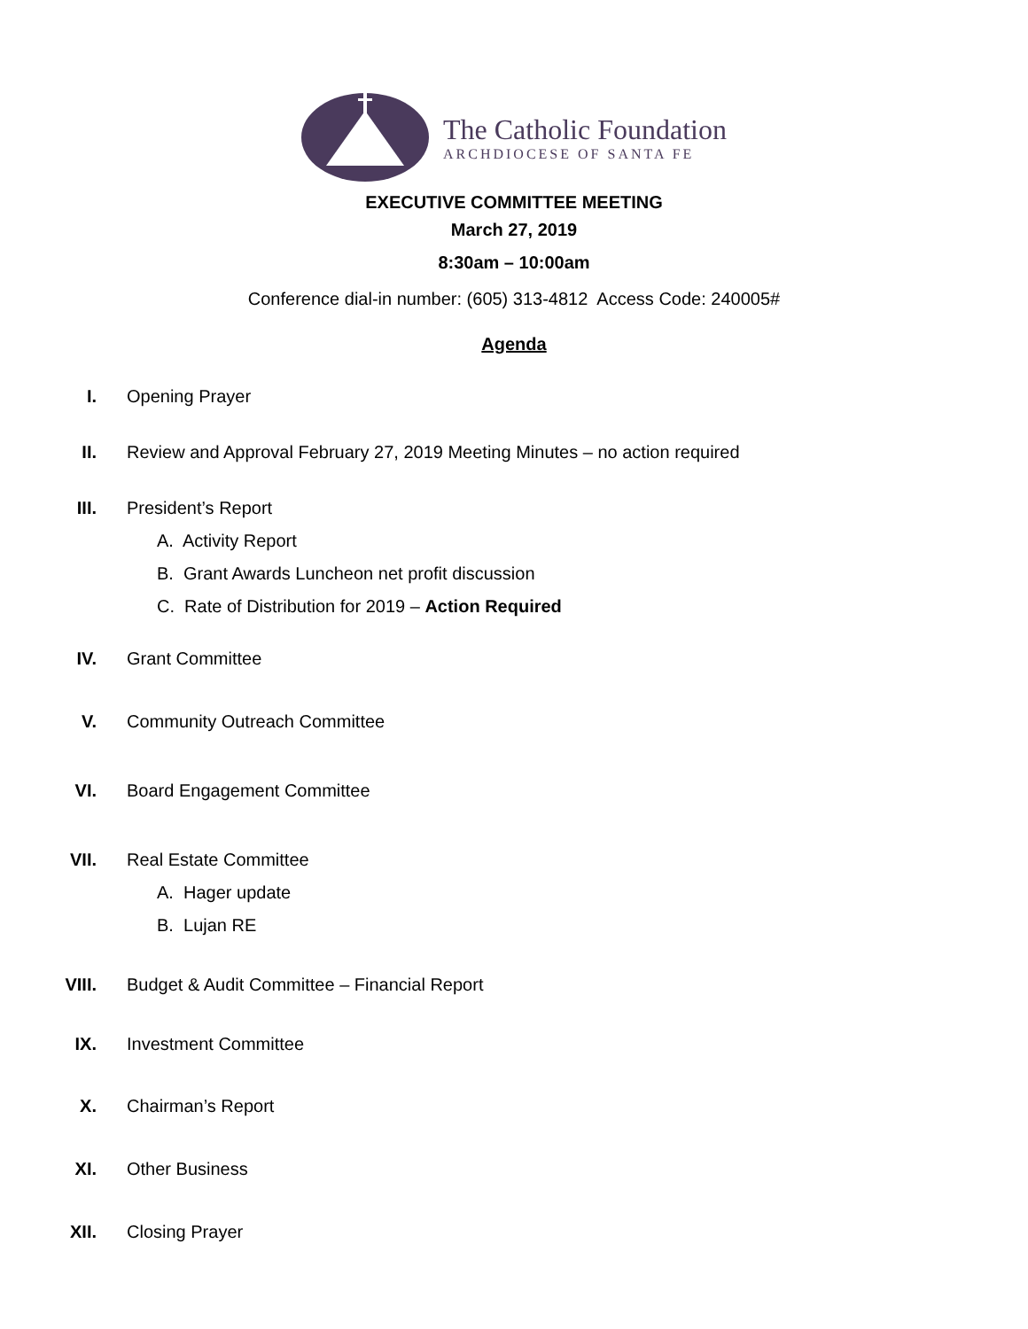The Catholic Foundation
ARCHDIOCESE OF SANTA FE
EXECUTIVE COMMITTEE MEETING
March 27, 2019
8:30am – 10:00am
Conference dial-in number: (605) 313-4812 Access Code: 240005#
Agenda
I. Opening Prayer
II. Review and Approval February 27, 2019 Meeting Minutes – no action required
III. President’s Report
A. Activity Report
B. Grant Awards Luncheon net profit discussion
C. Rate of Distribution for 2019 – Action Required
IV. Grant Committee
V. Community Outreach Committee
VI. Board Engagement Committee
VII. Real Estate Committee
A. Hager update
B. Lujan RE
VIII. Budget & Audit Committee – Financial Report
IX. Investment Committee
X. Chairman’s Report
XI. Other Business
XII. Closing Prayer